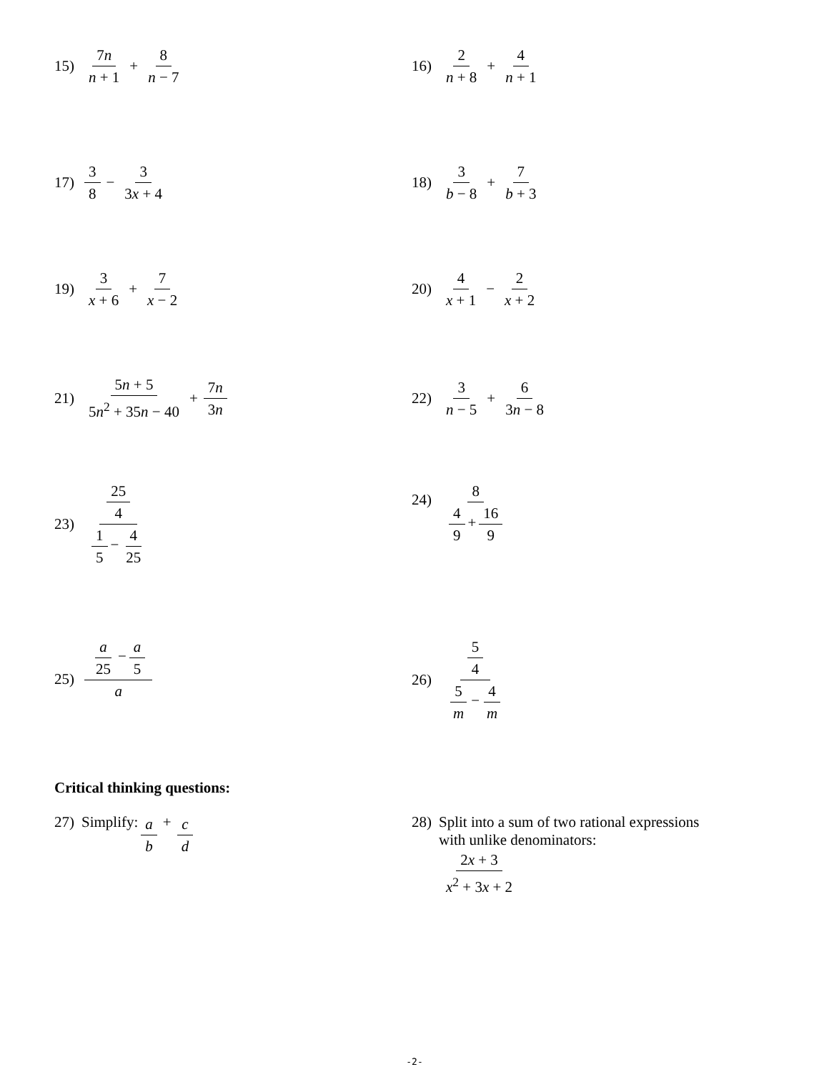15) 7n n + 1 + 8 n − 7
16) 2 n + 8 + 4 n + 1
17) 3 8 − 3 3x + 4
18) 3 b − 8 + 7 b + 3
19) 3 x + 6 + 7 x − 2
20) 4 x + 1 − 2 x + 2
21) 5n + 5 5n<sup>2</sup> + 35n − 40 + 7n 3n
22) 3 n − 5 + 6 3n − 8
23) 25 4 1 5 − 4 25
24) 8 4 9 + 16 9
25) a 25 − a 5 a
26) 5 4 5 m − 4 m
Critical thinking questions:
27) Simplify: a b + c d
28) Split into a sum of two rational expressions
with unlike denominators:
2x + 3 x<sup>2</sup> + 3x + 2
-2-